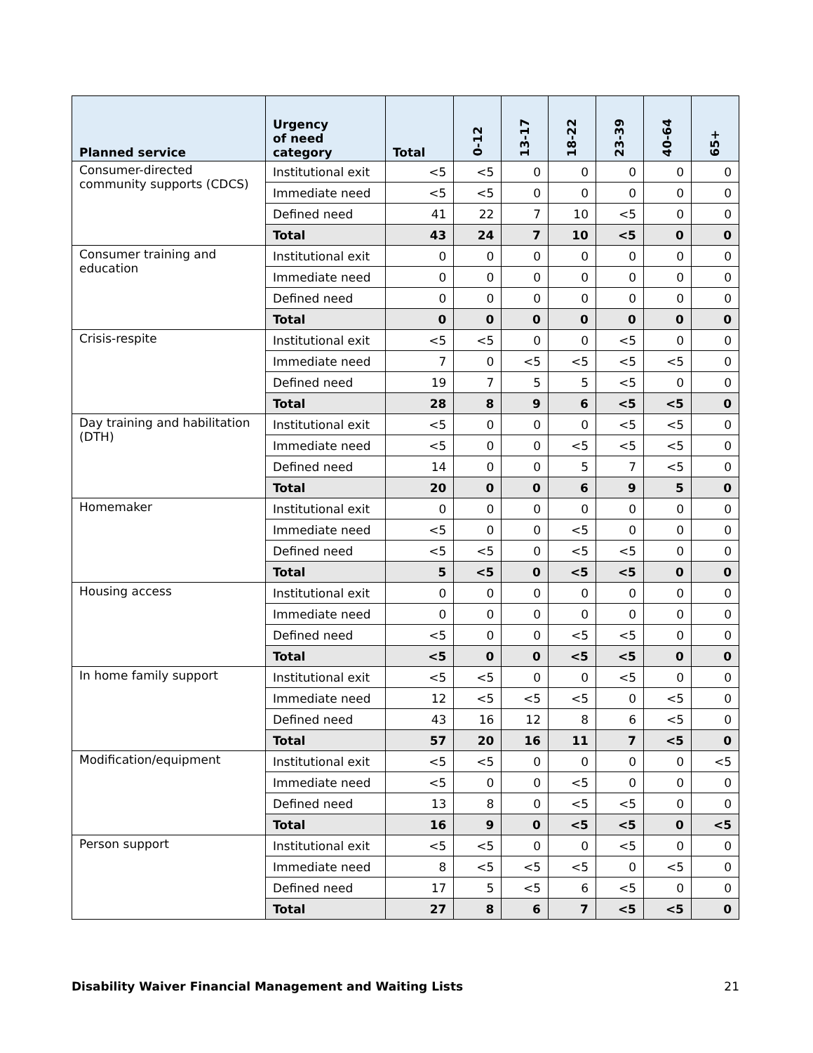| Planned service | Urgency of need category | Total | 0-12 | 13-17 | 18-22 | 23-39 | 40-64 | 65+ |
| --- | --- | --- | --- | --- | --- | --- | --- | --- |
| Consumer-directed community supports (CDCS) | Institutional exit | <5 | <5 | 0 | 0 | 0 | 0 | 0 |
| | Immediate need | <5 | <5 | 0 | 0 | 0 | 0 | 0 |
| | Defined need | 41 | 22 | 7 | 10 | <5 | 0 | 0 |
| | Total | 43 | 24 | 7 | 10 | <5 | 0 | 0 |
| Consumer training and education | Institutional exit | 0 | 0 | 0 | 0 | 0 | 0 | 0 |
| | Immediate need | 0 | 0 | 0 | 0 | 0 | 0 | 0 |
| | Defined need | 0 | 0 | 0 | 0 | 0 | 0 | 0 |
| | Total | 0 | 0 | 0 | 0 | 0 | 0 | 0 |
| Crisis-respite | Institutional exit | <5 | <5 | 0 | 0 | <5 | 0 | 0 |
| | Immediate need | 7 | 0 | <5 | <5 | <5 | <5 | 0 |
| | Defined need | 19 | 7 | 5 | 5 | <5 | 0 | 0 |
| | Total | 28 | 8 | 9 | 6 | <5 | <5 | 0 |
| Day training and habilitation (DTH) | Institutional exit | <5 | 0 | 0 | 0 | <5 | <5 | 0 |
| | Immediate need | <5 | 0 | 0 | <5 | <5 | <5 | 0 |
| | Defined need | 14 | 0 | 0 | 5 | 7 | <5 | 0 |
| | Total | 20 | 0 | 0 | 6 | 9 | 5 | 0 |
| Homemaker | Institutional exit | 0 | 0 | 0 | 0 | 0 | 0 | 0 |
| | Immediate need | <5 | 0 | 0 | <5 | 0 | 0 | 0 |
| | Defined need | <5 | <5 | 0 | <5 | <5 | 0 | 0 |
| | Total | 5 | <5 | 0 | <5 | <5 | 0 | 0 |
| Housing access | Institutional exit | 0 | 0 | 0 | 0 | 0 | 0 | 0 |
| | Immediate need | 0 | 0 | 0 | 0 | 0 | 0 | 0 |
| | Defined need | <5 | 0 | 0 | <5 | <5 | 0 | 0 |
| | Total | <5 | 0 | 0 | <5 | <5 | 0 | 0 |
| In home family support | Institutional exit | <5 | <5 | 0 | 0 | <5 | 0 | 0 |
| | Immediate need | 12 | <5 | <5 | <5 | 0 | <5 | 0 |
| | Defined need | 43 | 16 | 12 | 8 | 6 | <5 | 0 |
| | Total | 57 | 20 | 16 | 11 | 7 | <5 | 0 |
| Modification/equipment | Institutional exit | <5 | <5 | 0 | 0 | 0 | 0 | <5 |
| | Immediate need | <5 | 0 | 0 | <5 | 0 | 0 | 0 |
| | Defined need | 13 | 8 | 0 | <5 | <5 | 0 | 0 |
| | Total | 16 | 9 | 0 | <5 | <5 | 0 | <5 |
| Person support | Institutional exit | <5 | <5 | 0 | 0 | <5 | 0 | 0 |
| | Immediate need | 8 | <5 | <5 | <5 | 0 | <5 | 0 |
| | Defined need | 17 | 5 | <5 | 6 | <5 | 0 | 0 |
| | Total | 27 | 8 | 6 | 7 | <5 | <5 | 0 |
Disability Waiver Financial Management and Waiting Lists 21